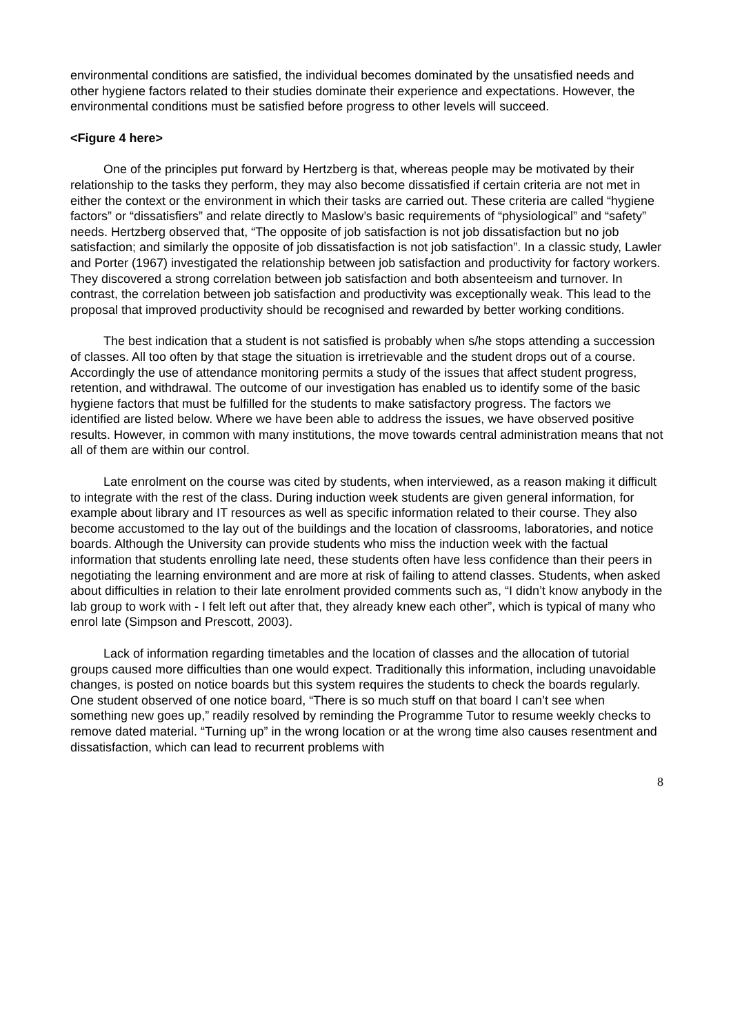environmental conditions are satisfied, the individual becomes dominated by the unsatisfied needs and other hygiene factors related to their studies dominate their experience and expectations. However, the environmental conditions must be satisfied before progress to other levels will succeed.
<Figure 4 here>
One of the principles put forward by Hertzberg is that, whereas people may be motivated by their relationship to the tasks they perform, they may also become dissatisfied if certain criteria are not met in either the context or the environment in which their tasks are carried out. These criteria are called “hygiene factors” or “dissatisfiers” and relate directly to Maslow’s basic requirements of “physiological” and “safety” needs. Hertzberg observed that, “The opposite of job satisfaction is not job dissatisfaction but no job satisfaction; and similarly the opposite of job dissatisfaction is not job satisfaction”. In a classic study, Lawler and Porter (1967) investigated the relationship between job satisfaction and productivity for factory workers. They discovered a strong correlation between job satisfaction and both absenteeism and turnover. In contrast, the correlation between job satisfaction and productivity was exceptionally weak. This lead to the proposal that improved productivity should be recognised and rewarded by better working conditions.
The best indication that a student is not satisfied is probably when s/he stops attending a succession of classes. All too often by that stage the situation is irretrievable and the student drops out of a course. Accordingly the use of attendance monitoring permits a study of the issues that affect student progress, retention, and withdrawal. The outcome of our investigation has enabled us to identify some of the basic hygiene factors that must be fulfilled for the students to make satisfactory progress. The factors we identified are listed below. Where we have been able to address the issues, we have observed positive results. However, in common with many institutions, the move towards central administration means that not all of them are within our control.
Late enrolment on the course was cited by students, when interviewed, as a reason making it difficult to integrate with the rest of the class. During induction week students are given general information, for example about library and IT resources as well as specific information related to their course. They also become accustomed to the lay out of the buildings and the location of classrooms, laboratories, and notice boards. Although the University can provide students who miss the induction week with the factual information that students enrolling late need, these students often have less confidence than their peers in negotiating the learning environment and are more at risk of failing to attend classes. Students, when asked about difficulties in relation to their late enrolment provided comments such as, “I didn’t know anybody in the lab group to work with - I felt left out after that, they already knew each other”, which is typical of many who enrol late (Simpson and Prescott, 2003).
Lack of information regarding timetables and the location of classes and the allocation of tutorial groups caused more difficulties than one would expect. Traditionally this information, including unavoidable changes, is posted on notice boards but this system requires the students to check the boards regularly. One student observed of one notice board, “There is so much stuff on that board I can’t see when something new goes up,” readily resolved by reminding the Programme Tutor to resume weekly checks to remove dated material. “Turning up” in the wrong location or at the wrong time also causes resentment and dissatisfaction, which can lead to recurrent problems with
8